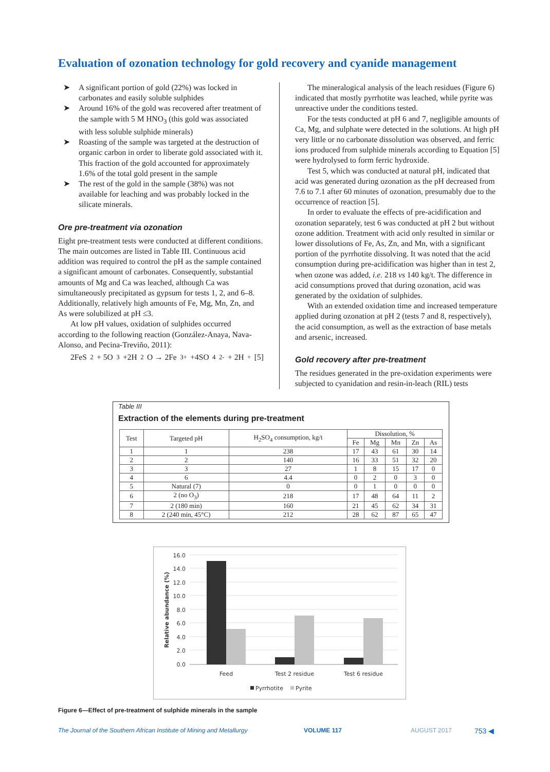Evaluation of ozonation technology for gold recovery and cyanide management
➤ A significant portion of gold (22%) was locked in carbonates and easily soluble sulphides
➤ Around 16% of the gold was recovered after treatment of the sample with 5 M HNO<sub>3</sub> (this gold was associated with less soluble sulphide minerals)
➤ Roasting of the sample was targeted at the destruction of organic carbon in order to liberate gold associated with it. This fraction of the gold accounted for approximately 1.6% of the total gold present in the sample
➤ The rest of the gold in the sample (38%) was not available for leaching and was probably locked in the silicate minerals.
Ore pre-treatment via ozonation
Eight pre-treatment tests were conducted at different conditions. The main outcomes are listed in Table III. Continuous acid addition was required to control the pH as the sample contained a significant amount of carbonates. Consequently, substantial amounts of Mg and Ca was leached, although Ca was simultaneously precipitated as gypsum for tests 1, 2, and 6–8. Additionally, relatively high amounts of Fe, Mg, Mn, Zn, and As were solubilized at pH ≤3.
At low pH values, oxidation of sulphides occurred according to the following reaction (González-Anaya, Nava-Alonso, and Pecina-Treviño, 2011):
2FeS<sub>2</sub> + 5O<sub>3</sub> +2H<sub>2</sub>O → 2Fe<sup>3+</sup> +4SO<sub>4</sub><sup>2-</sup> + 2H<sup>+</sup> [5]
The mineralogical analysis of the leach residues (Figure 6) indicated that mostly pyrrhotite was leached, while pyrite was unreactive under the conditions tested.
For the tests conducted at pH 6 and 7, negligible amounts of Ca, Mg, and sulphate were detected in the solutions. At high pH very little or no carbonate dissolution was observed, and ferric ions produced from sulphide minerals according to Equation [5] were hydrolysed to form ferric hydroxide.
Test 5, which was conducted at natural pH, indicated that acid was generated during ozonation as the pH decreased from 7.6 to 7.1 after 60 minutes of ozonation, presumably due to the occurrence of reaction [5].
In order to evaluate the effects of pre-acidification and ozonation separately, test 6 was conducted at pH 2 but without ozone addition. Treatment with acid only resulted in similar or lower dissolutions of Fe, As, Zn, and Mn, with a significant portion of the pyrrhotite dissolving. It was noted that the acid consumption during pre-acidification was higher than in test 2, when ozone was added, i.e. 218 vs 140 kg/t. The difference in acid consumptions proved that during ozonation, acid was generated by the oxidation of sulphides.
With an extended oxidation time and increased temperature applied during ozonation at pH 2 (tests 7 and 8, respectively), the acid consumption, as well as the extraction of base metals and arsenic, increased.
Gold recovery after pre-treatment
The residues generated in the pre-oxidation experiments were subjected to cyanidation and resin-in-leach (RIL) tests
Table III
Extraction of the elements during pre-treatment
| Test | Targeted pH | H<sub>2</sub>SO<sub>4</sub> consumption, kg/t | Dissolution, % | | | | |
| --- | --- | --- | --- | --- | --- | --- | --- |
| | | | Fe | Mg | Mn | Zn | As |
| 1 | 1 | 238 | 17 | 43 | 61 | 30 | 14 |
| 2 | 2 | 140 | 16 | 33 | 51 | 32 | 20 |
| 3 | 3 | 27 | 1 | 8 | 15 | 17 | 0 |
| 4 | 6 | 4.4 | 0 | 2 | 0 | 3 | 0 |
| 5 | Natural (7) | 0 | 0 | 1 | 0 | 0 | 0 |
| 6 | 2 (no O<sub>3</sub>) | 218 | 17 | 48 | 64 | 11 | 2 |
| 7 | 2 (180 min) | 160 | 21 | 45 | 62 | 34 | 31 |
| 8 | 2 (240 min, 45°C) | 212 | 28 | 62 | 87 | 65 | 47 |
16.0
14.0
12.0
10.0
8.0
6.0
4.0
2.0
0.0
Feed
Test 2 residue
Test 6 residue
Relative abundance (%)
Pyrrhotite
Pyrite
Figure 6—Effect of pre-treatment of sulphide minerals in the sample
The Journal of the Southern African Institute of Mining and Metallurgy VOLUME 117 AUGUST 2017 753 ◀